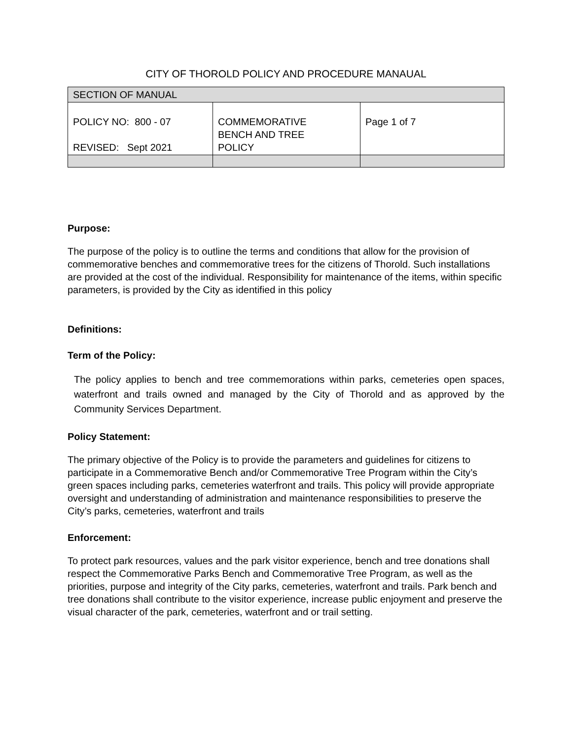CITY OF THOROLD POLICY AND PROCEDURE MANAUAL
| SECTION OF MANUAL | | |
| POLICY NO: 800 - 07 REVISED: Sept 2021 | COMMEMORATIVE BENCH AND TREE POLICY | Page 1 of 7 |
Purpose:
The purpose of the policy is to outline the terms and conditions that allow for the provision of commemorative benches and commemorative trees for the citizens of Thorold. Such installations are provided at the cost of the individual. Responsibility for maintenance of the items, within specific parameters, is provided by the City as identified in this policy
Definitions:
Term of the Policy:
The policy applies to bench and tree commemorations within parks, cemeteries open spaces, waterfront and trails owned and managed by the City of Thorold and as approved by the Community Services Department.
Policy Statement:
The primary objective of the Policy is to provide the parameters and guidelines for citizens to participate in a Commemorative Bench and/or Commemorative Tree Program within the City’s green spaces including parks, cemeteries waterfront and trails. This policy will provide appropriate oversight and understanding of administration and maintenance responsibilities to preserve the City’s parks, cemeteries, waterfront and trails
Enforcement:
To protect park resources, values and the park visitor experience, bench and tree donations shall respect the Commemorative Parks Bench and Commemorative Tree Program, as well as the priorities, purpose and integrity of the City parks, cemeteries, waterfront and trails. Park bench and tree donations shall contribute to the visitor experience, increase public enjoyment and preserve the visual character of the park, cemeteries, waterfront and or trail setting.